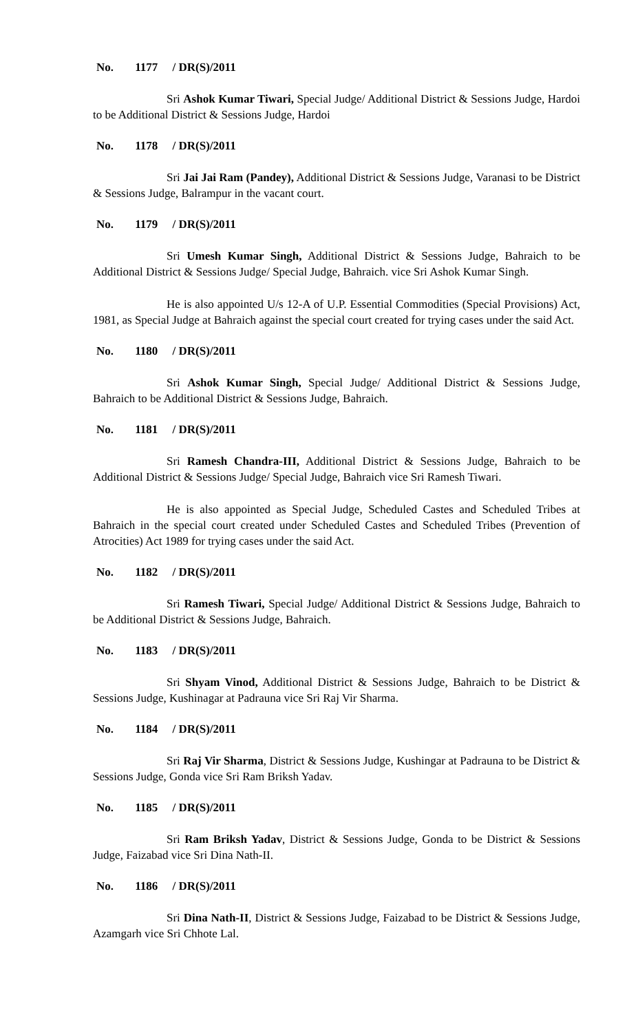No. 1177 / DR(S)/2011
Sri Ashok Kumar Tiwari, Special Judge/ Additional District & Sessions Judge, Hardoi to be Additional District & Sessions Judge, Hardoi
No. 1178 / DR(S)/2011
Sri Jai Jai Ram (Pandey), Additional District & Sessions Judge, Varanasi to be District & Sessions Judge, Balrampur in the vacant court.
No. 1179 / DR(S)/2011
Sri Umesh Kumar Singh, Additional District & Sessions Judge, Bahraich to be Additional District & Sessions Judge/ Special Judge, Bahraich. vice Sri Ashok Kumar Singh.
He is also appointed U/s 12-A of U.P. Essential Commodities (Special Provisions) Act, 1981, as Special Judge at Bahraich against the special court created for trying cases under the said Act.
No. 1180 / DR(S)/2011
Sri Ashok Kumar Singh, Special Judge/ Additional District & Sessions Judge, Bahraich to be Additional District & Sessions Judge, Bahraich.
No. 1181 / DR(S)/2011
Sri Ramesh Chandra-III, Additional District & Sessions Judge, Bahraich to be Additional District & Sessions Judge/ Special Judge, Bahraich vice Sri Ramesh Tiwari.
He is also appointed as Special Judge, Scheduled Castes and Scheduled Tribes at Bahraich in the special court created under Scheduled Castes and Scheduled Tribes (Prevention of Atrocities) Act 1989 for trying cases under the said Act.
No. 1182 / DR(S)/2011
Sri Ramesh Tiwari, Special Judge/ Additional District & Sessions Judge, Bahraich to be Additional District & Sessions Judge, Bahraich.
No. 1183 / DR(S)/2011
Sri Shyam Vinod, Additional District & Sessions Judge, Bahraich to be District & Sessions Judge, Kushinagar at Padrauna vice Sri Raj Vir Sharma.
No. 1184 / DR(S)/2011
Sri Raj Vir Sharma, District & Sessions Judge, Kushingar at Padrauna to be District & Sessions Judge, Gonda vice Sri Ram Briksh Yadav.
No. 1185 / DR(S)/2011
Sri Ram Briksh Yadav, District & Sessions Judge, Gonda to be District & Sessions Judge, Faizabad vice Sri Dina Nath-II.
No. 1186 / DR(S)/2011
Sri Dina Nath-II, District & Sessions Judge, Faizabad to be District & Sessions Judge, Azamgarh vice Sri Chhote Lal.